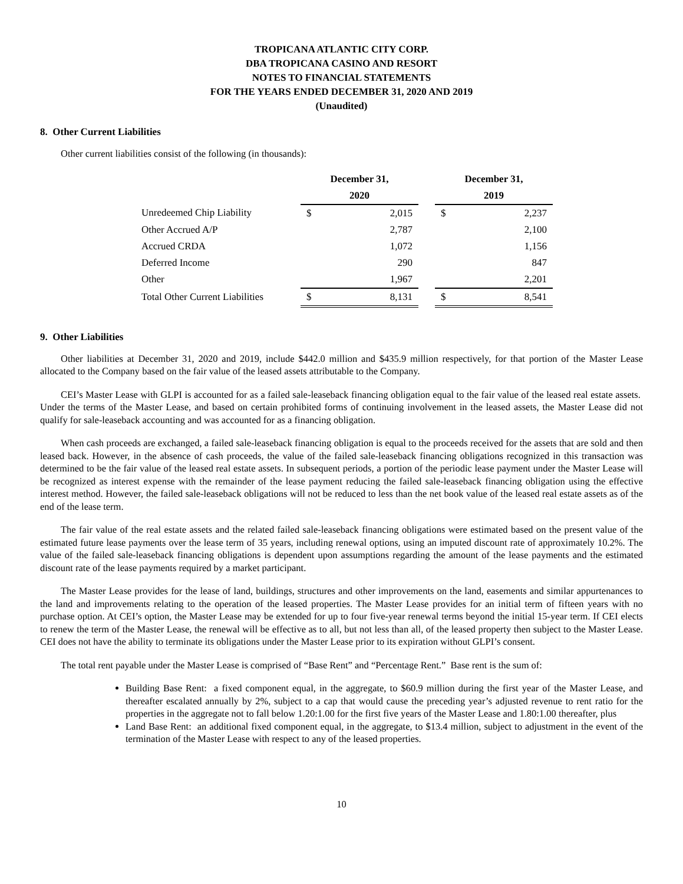TROPICANA ATLANTIC CITY CORP.
DBA TROPICANA CASINO AND RESORT
NOTES TO FINANCIAL STATEMENTS
FOR THE YEARS ENDED DECEMBER 31, 2020 AND 2019
(Unaudited)
8. Other Current Liabilities
Other current liabilities consist of the following (in thousands):
| | December 31, | | | December 31, | |
| --- | --- | --- | --- | --- | --- |
| | 2020 | | | 2019 | |
| Unredeemed Chip Liability | $ | 2,015 | | $ | 2,237 |
| Other Accrued A/P | | 2,787 | | | 2,100 |
| Accrued CRDA | | 1,072 | | | 1,156 |
| Deferred Income | | 290 | | | 847 |
| Other | | 1,967 | | | 2,201 |
| Total Other Current Liabilities | $ | 8,131 | | $ | 8,541 |
9. Other Liabilities
Other liabilities at December 31, 2020 and 2019, include $442.0 million and $435.9 million respectively, for that portion of the Master Lease allocated to the Company based on the fair value of the leased assets attributable to the Company.
CEI’s Master Lease with GLPI is accounted for as a failed sale-leaseback financing obligation equal to the fair value of the leased real estate assets. Under the terms of the Master Lease, and based on certain prohibited forms of continuing involvement in the leased assets, the Master Lease did not qualify for sale-leaseback accounting and was accounted for as a financing obligation.
When cash proceeds are exchanged, a failed sale-leaseback financing obligation is equal to the proceeds received for the assets that are sold and then leased back. However, in the absence of cash proceeds, the value of the failed sale-leaseback financing obligations recognized in this transaction was determined to be the fair value of the leased real estate assets. In subsequent periods, a portion of the periodic lease payment under the Master Lease will be recognized as interest expense with the remainder of the lease payment reducing the failed sale-leaseback financing obligation using the effective interest method. However, the failed sale-leaseback obligations will not be reduced to less than the net book value of the leased real estate assets as of the end of the lease term.
The fair value of the real estate assets and the related failed sale-leaseback financing obligations were estimated based on the present value of the estimated future lease payments over the lease term of 35 years, including renewal options, using an imputed discount rate of approximately 10.2%. The value of the failed sale-leaseback financing obligations is dependent upon assumptions regarding the amount of the lease payments and the estimated discount rate of the lease payments required by a market participant.
The Master Lease provides for the lease of land, buildings, structures and other improvements on the land, easements and similar appurtenances to the land and improvements relating to the operation of the leased properties. The Master Lease provides for an initial term of fifteen years with no purchase option. At CEI’s option, the Master Lease may be extended for up to four five-year renewal terms beyond the initial 15-year term. If CEI elects to renew the term of the Master Lease, the renewal will be effective as to all, but not less than all, of the leased property then subject to the Master Lease. CEI does not have the ability to terminate its obligations under the Master Lease prior to its expiration without GLPI’s consent.
The total rent payable under the Master Lease is comprised of “Base Rent” and “Percentage Rent.” Base rent is the sum of:
Building Base Rent: a fixed component equal, in the aggregate, to $60.9 million during the first year of the Master Lease, and thereafter escalated annually by 2%, subject to a cap that would cause the preceding year’s adjusted revenue to rent ratio for the properties in the aggregate not to fall below 1.20:1.00 for the first five years of the Master Lease and 1.80:1.00 thereafter, plus
Land Base Rent: an additional fixed component equal, in the aggregate, to $13.4 million, subject to adjustment in the event of the termination of the Master Lease with respect to any of the leased properties.
10